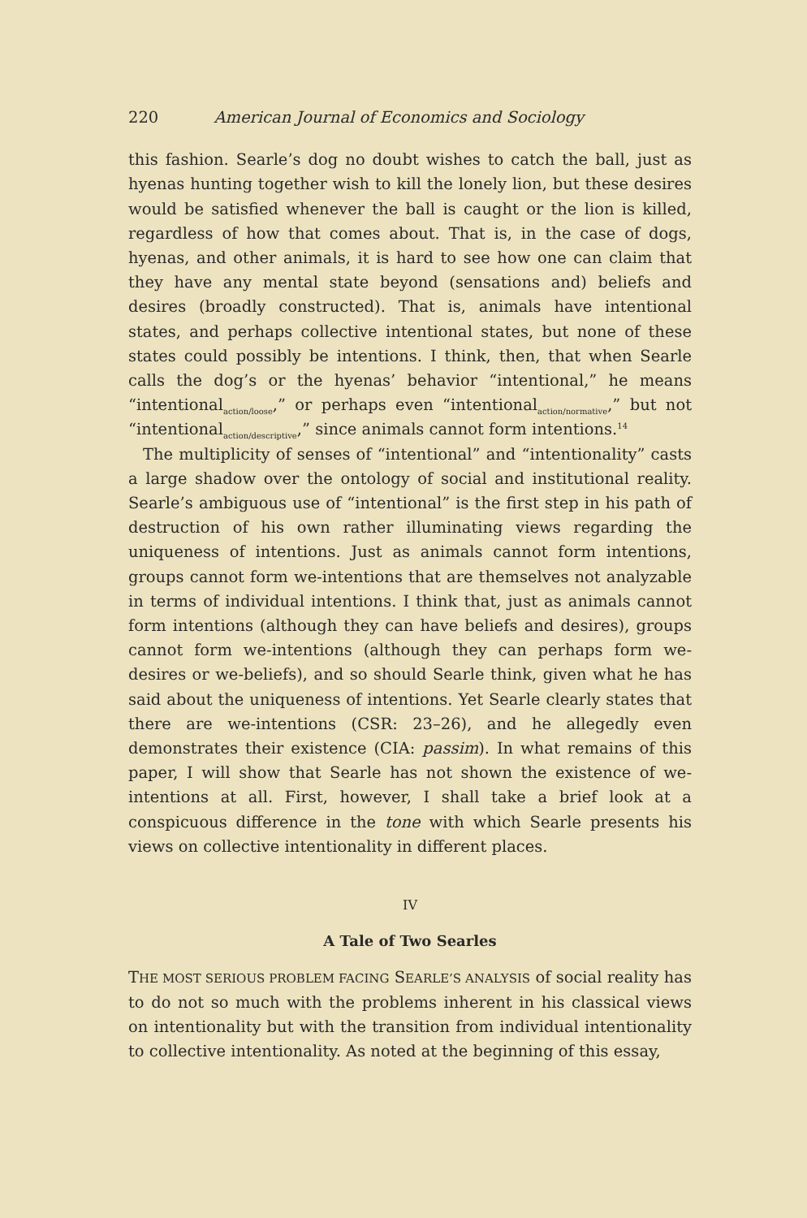220 American Journal of Economics and Sociology
this fashion. Searle’s dog no doubt wishes to catch the ball, just as hyenas hunting together wish to kill the lonely lion, but these desires would be satisfied whenever the ball is caught or the lion is killed, regardless of how that comes about. That is, in the case of dogs, hyenas, and other animals, it is hard to see how one can claim that they have any mental state beyond (sensations and) beliefs and desires (broadly constructed). That is, animals have intentional states, and perhaps collective intentional states, but none of these states could possibly be intentions. I think, then, that when Searle calls the dog’s or the hyenas’ behavior “intentional,” he means “intentional<sub>action/loose</sub>,” or perhaps even “intentional<sub>action/normative</sub>,” but not “intentional<sub>action/descriptive</sub>,” since animals cannot form intentions.<sup>14</sup>
The multiplicity of senses of “intentional” and “intentionality” casts a large shadow over the ontology of social and institutional reality. Searle’s ambiguous use of “intentional” is the first step in his path of destruction of his own rather illuminating views regarding the uniqueness of intentions. Just as animals cannot form intentions, groups cannot form we-intentions that are themselves not analyzable in terms of individual intentions. I think that, just as animals cannot form intentions (although they can have beliefs and desires), groups cannot form we-intentions (although they can perhaps form we-desires or we-beliefs), and so should Searle think, given what he has said about the uniqueness of intentions. Yet Searle clearly states that there are we-intentions (CSR: 23–26), and he allegedly even demonstrates their existence (CIA: passim). In what remains of this paper, I will show that Searle has not shown the existence of we-intentions at all. First, however, I shall take a brief look at a conspicuous difference in the tone with which Searle presents his views on collective intentionality in different places.
IV
A Tale of Two Searles
THE MOST SERIOUS PROBLEM FACING SEARLE’S ANALYSIS of social reality has to do not so much with the problems inherent in his classical views on intentionality but with the transition from individual intentionality to collective intentionality. As noted at the beginning of this essay,